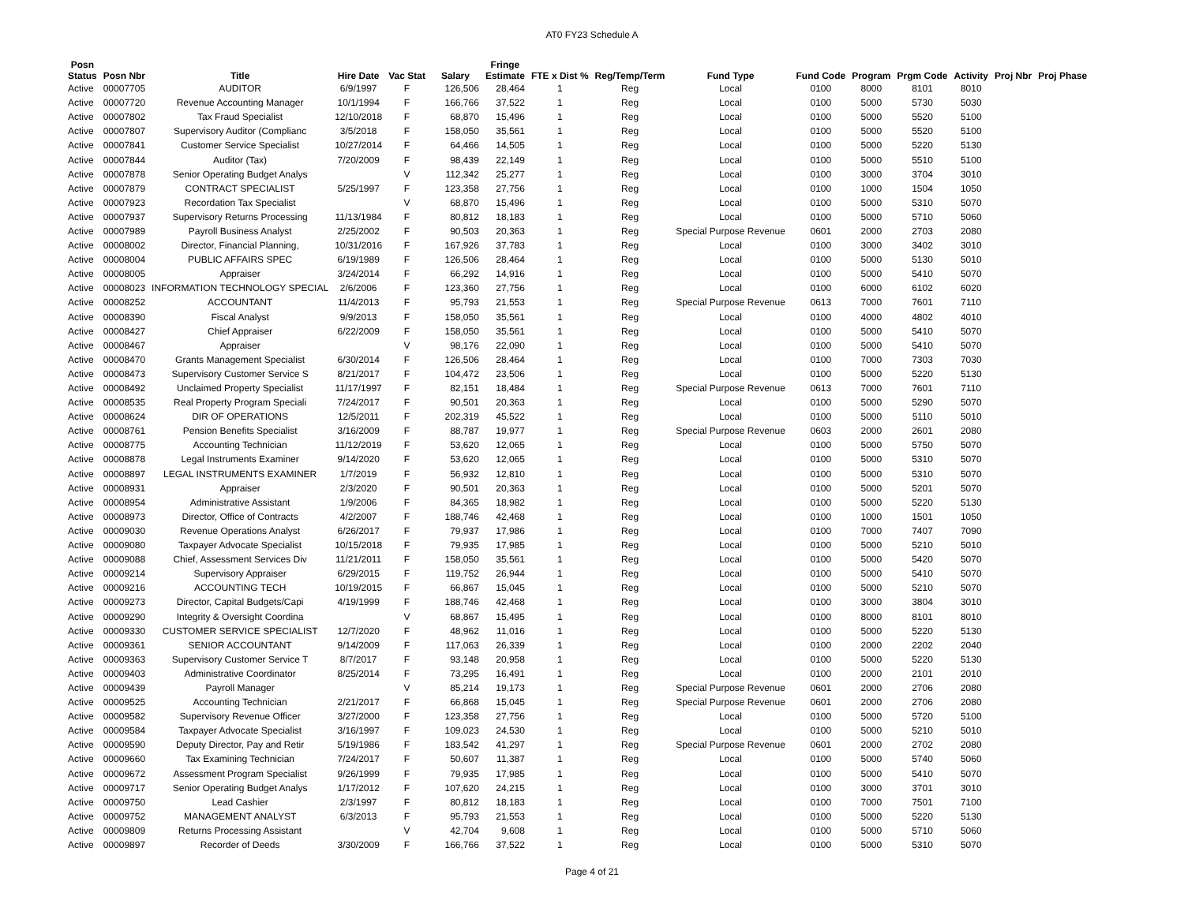AT0 FY23 Schedule A
| Posn Status | Posn Nbr | Title | Hire Date | Vac Stat | Salary | Fringe Estimate | FTE x Dist % | Reg/Temp/Term | Fund Type | Fund Code | Program | Prgm Code | Activity | Proj Nbr | Proj Phase |
| --- | --- | --- | --- | --- | --- | --- | --- | --- | --- | --- | --- | --- | --- | --- | --- |
| Active | 00007705 | AUDITOR | 6/9/1997 | F | 126,506 | 28,464 | 1 | Reg | Local | 0100 | 8000 | 8101 | 8010 | | |
| Active | 00007720 | Revenue Accounting Manager | 10/1/1994 | F | 166,766 | 37,522 | 1 | Reg | Local | 0100 | 5000 | 5730 | 5030 | | |
| Active | 00007802 | Tax Fraud Specialist | 12/10/2018 | F | 68,870 | 15,496 | 1 | Reg | Local | 0100 | 5000 | 5520 | 5100 | | |
| Active | 00007807 | Supervisory Auditor (Complianc | 3/5/2018 | F | 158,050 | 35,561 | 1 | Reg | Local | 0100 | 5000 | 5520 | 5100 | | |
| Active | 00007841 | Customer Service Specialist | 10/27/2014 | F | 64,466 | 14,505 | 1 | Reg | Local | 0100 | 5000 | 5220 | 5130 | | |
| Active | 00007844 | Auditor (Tax) | 7/20/2009 | F | 98,439 | 22,149 | 1 | Reg | Local | 0100 | 5000 | 5510 | 5100 | | |
| Active | 00007878 | Senior Operating Budget Analys | | V | 112,342 | 25,277 | 1 | Reg | Local | 0100 | 3000 | 3704 | 3010 | | |
| Active | 00007879 | CONTRACT SPECIALIST | 5/25/1997 | F | 123,358 | 27,756 | 1 | Reg | Local | 0100 | 1000 | 1504 | 1050 | | |
| Active | 00007923 | Recordation Tax Specialist | | V | 68,870 | 15,496 | 1 | Reg | Local | 0100 | 5000 | 5310 | 5070 | | |
| Active | 00007937 | Supervisory Returns Processing | 11/13/1984 | F | 80,812 | 18,183 | 1 | Reg | Local | 0100 | 5000 | 5710 | 5060 | | |
| Active | 00007989 | Payroll Business Analyst | 2/25/2002 | F | 90,503 | 20,363 | 1 | Reg | Special Purpose Revenue | 0601 | 2000 | 2703 | 2080 | | |
| Active | 00008002 | Director, Financial Planning, | 10/31/2016 | F | 167,926 | 37,783 | 1 | Reg | Local | 0100 | 3000 | 3402 | 3010 | | |
| Active | 00008004 | PUBLIC AFFAIRS SPEC | 6/19/1989 | F | 126,506 | 28,464 | 1 | Reg | Local | 0100 | 5000 | 5130 | 5010 | | |
| Active | 00008005 | Appraiser | 3/24/2014 | F | 66,292 | 14,916 | 1 | Reg | Local | 0100 | 5000 | 5410 | 5070 | | |
| Active | 00008023 | INFORMATION TECHNOLOGY SPECIAL | 2/6/2006 | F | 123,360 | 27,756 | 1 | Reg | Local | 0100 | 6000 | 6102 | 6020 | | |
| Active | 00008252 | ACCOUNTANT | 11/4/2013 | F | 95,793 | 21,553 | 1 | Reg | Special Purpose Revenue | 0613 | 7000 | 7601 | 7110 | | |
| Active | 00008390 | Fiscal Analyst | 9/9/2013 | F | 158,050 | 35,561 | 1 | Reg | Local | 0100 | 4000 | 4802 | 4010 | | |
| Active | 00008427 | Chief Appraiser | 6/22/2009 | F | 158,050 | 35,561 | 1 | Reg | Local | 0100 | 5000 | 5410 | 5070 | | |
| Active | 00008467 | Appraiser | | V | 98,176 | 22,090 | 1 | Reg | Local | 0100 | 5000 | 5410 | 5070 | | |
| Active | 00008470 | Grants Management Specialist | 6/30/2014 | F | 126,506 | 28,464 | 1 | Reg | Local | 0100 | 7000 | 7303 | 7030 | | |
| Active | 00008473 | Supervisory Customer Service S | 8/21/2017 | F | 104,472 | 23,506 | 1 | Reg | Local | 0100 | 5000 | 5220 | 5130 | | |
| Active | 00008492 | Unclaimed Property Specialist | 11/17/1997 | F | 82,151 | 18,484 | 1 | Reg | Special Purpose Revenue | 0613 | 7000 | 7601 | 7110 | | |
| Active | 00008535 | Real Property Program Speciali | 7/24/2017 | F | 90,501 | 20,363 | 1 | Reg | Local | 0100 | 5000 | 5290 | 5070 | | |
| Active | 00008624 | DIR OF OPERATIONS | 12/5/2011 | F | 202,319 | 45,522 | 1 | Reg | Local | 0100 | 5000 | 5110 | 5010 | | |
| Active | 00008761 | Pension Benefits Specialist | 3/16/2009 | F | 88,787 | 19,977 | 1 | Reg | Special Purpose Revenue | 0603 | 2000 | 2601 | 2080 | | |
| Active | 00008775 | Accounting Technician | 11/12/2019 | F | 53,620 | 12,065 | 1 | Reg | Local | 0100 | 5000 | 5750 | 5070 | | |
| Active | 00008878 | Legal Instruments Examiner | 9/14/2020 | F | 53,620 | 12,065 | 1 | Reg | Local | 0100 | 5000 | 5310 | 5070 | | |
| Active | 00008897 | LEGAL INSTRUMENTS EXAMINER | 1/7/2019 | F | 56,932 | 12,810 | 1 | Reg | Local | 0100 | 5000 | 5310 | 5070 | | |
| Active | 00008931 | Appraiser | 2/3/2020 | F | 90,501 | 20,363 | 1 | Reg | Local | 0100 | 5000 | 5201 | 5070 | | |
| Active | 00008954 | Administrative Assistant | 1/9/2006 | F | 84,365 | 18,982 | 1 | Reg | Local | 0100 | 5000 | 5220 | 5130 | | |
| Active | 00008973 | Director, Office of Contracts | 4/2/2007 | F | 188,746 | 42,468 | 1 | Reg | Local | 0100 | 1000 | 1501 | 1050 | | |
| Active | 00009030 | Revenue Operations Analyst | 6/26/2017 | F | 79,937 | 17,986 | 1 | Reg | Local | 0100 | 7000 | 7407 | 7090 | | |
| Active | 00009080 | Taxpayer Advocate Specialist | 10/15/2018 | F | 79,935 | 17,985 | 1 | Reg | Local | 0100 | 5000 | 5210 | 5010 | | |
| Active | 00009088 | Chief, Assessment Services Div | 11/21/2011 | F | 158,050 | 35,561 | 1 | Reg | Local | 0100 | 5000 | 5420 | 5070 | | |
| Active | 00009214 | Supervisory Appraiser | 6/29/2015 | F | 119,752 | 26,944 | 1 | Reg | Local | 0100 | 5000 | 5410 | 5070 | | |
| Active | 00009216 | ACCOUNTING TECH | 10/19/2015 | F | 66,867 | 15,045 | 1 | Reg | Local | 0100 | 5000 | 5210 | 5070 | | |
| Active | 00009273 | Director, Capital Budgets/Capi | 4/19/1999 | F | 188,746 | 42,468 | 1 | Reg | Local | 0100 | 3000 | 3804 | 3010 | | |
| Active | 00009290 | Integrity & Oversight Coordina | | V | 68,867 | 15,495 | 1 | Reg | Local | 0100 | 8000 | 8101 | 8010 | | |
| Active | 00009330 | CUSTOMER SERVICE SPECIALIST | 12/7/2020 | F | 48,962 | 11,016 | 1 | Reg | Local | 0100 | 5000 | 5220 | 5130 | | |
| Active | 00009361 | SENIOR ACCOUNTANT | 9/14/2009 | F | 117,063 | 26,339 | 1 | Reg | Local | 0100 | 2000 | 2202 | 2040 | | |
| Active | 00009363 | Supervisory Customer Service T | 8/7/2017 | F | 93,148 | 20,958 | 1 | Reg | Local | 0100 | 5000 | 5220 | 5130 | | |
| Active | 00009403 | Administrative Coordinator | 8/25/2014 | F | 73,295 | 16,491 | 1 | Reg | Local | 0100 | 2000 | 2101 | 2010 | | |
| Active | 00009439 | Payroll Manager | | V | 85,214 | 19,173 | 1 | Reg | Special Purpose Revenue | 0601 | 2000 | 2706 | 2080 | | |
| Active | 00009525 | Accounting Technician | 2/21/2017 | F | 66,868 | 15,045 | 1 | Reg | Special Purpose Revenue | 0601 | 2000 | 2706 | 2080 | | |
| Active | 00009582 | Supervisory Revenue Officer | 3/27/2000 | F | 123,358 | 27,756 | 1 | Reg | Local | 0100 | 5000 | 5720 | 5100 | | |
| Active | 00009584 | Taxpayer Advocate Specialist | 3/16/1997 | F | 109,023 | 24,530 | 1 | Reg | Local | 0100 | 5000 | 5210 | 5010 | | |
| Active | 00009590 | Deputy Director, Pay and Retir | 5/19/1986 | F | 183,542 | 41,297 | 1 | Reg | Special Purpose Revenue | 0601 | 2000 | 2702 | 2080 | | |
| Active | 00009660 | Tax Examining Technician | 7/24/2017 | F | 50,607 | 11,387 | 1 | Reg | Local | 0100 | 5000 | 5740 | 5060 | | |
| Active | 00009672 | Assessment Program Specialist | 9/26/1999 | F | 79,935 | 17,985 | 1 | Reg | Local | 0100 | 5000 | 5410 | 5070 | | |
| Active | 00009717 | Senior Operating Budget Analys | 1/17/2012 | F | 107,620 | 24,215 | 1 | Reg | Local | 0100 | 3000 | 3701 | 3010 | | |
| Active | 00009750 | Lead Cashier | 2/3/1997 | F | 80,812 | 18,183 | 1 | Reg | Local | 0100 | 7000 | 7501 | 7100 | | |
| Active | 00009752 | MANAGEMENT ANALYST | 6/3/2013 | F | 95,793 | 21,553 | 1 | Reg | Local | 0100 | 5000 | 5220 | 5130 | | |
| Active | 00009809 | Returns Processing Assistant | | V | 42,704 | 9,608 | 1 | Reg | Local | 0100 | 5000 | 5710 | 5060 | | |
| Active | 00009897 | Recorder of Deeds | 3/30/2009 | F | 166,766 | 37,522 | 1 | Reg | Local | 0100 | 5000 | 5310 | 5070 | | |
Page 4 of 21